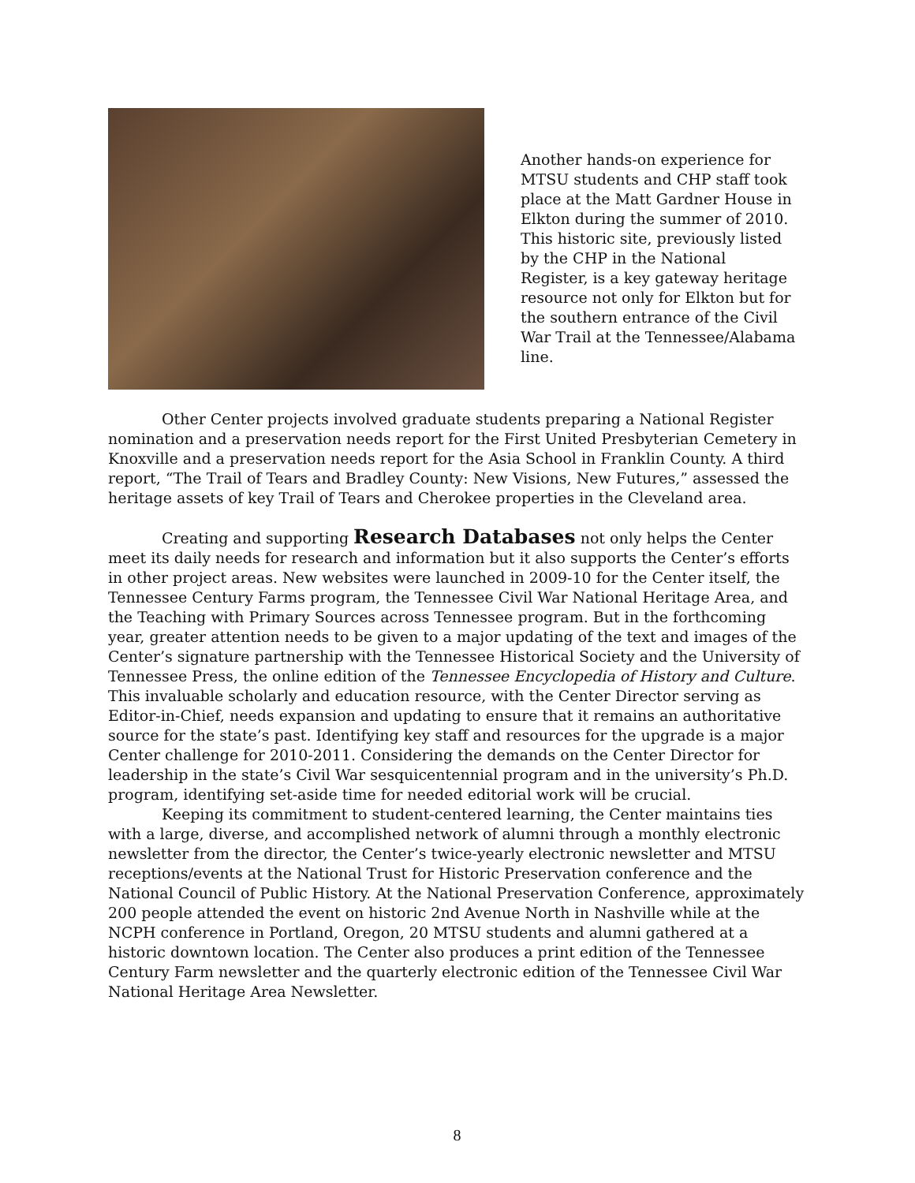Another hands-on experience for MTSU students and CHP staff took place at the Matt Gardner House in Elkton during the summer of 2010. This historic site, previously listed by the CHP in the National Register, is a key gateway heritage resource not only for Elkton but for the southern entrance of the Civil War Trail at the Tennessee/Alabama line.
Other Center projects involved graduate students preparing a National Register nomination and a preservation needs report for the First United Presbyterian Cemetery in Knoxville and a preservation needs report for the Asia School in Franklin County. A third report, “The Trail of Tears and Bradley County: New Visions, New Futures,” assessed the heritage assets of key Trail of Tears and Cherokee properties in the Cleveland area.
Creating and supporting Research Databases not only helps the Center meet its daily needs for research and information but it also supports the Center’s efforts in other project areas. New websites were launched in 2009-10 for the Center itself, the Tennessee Century Farms program, the Tennessee Civil War National Heritage Area, and the Teaching with Primary Sources across Tennessee program. But in the forthcoming year, greater attention needs to be given to a major updating of the text and images of the Center’s signature partnership with the Tennessee Historical Society and the University of Tennessee Press, the online edition of the Tennessee Encyclopedia of History and Culture. This invaluable scholarly and education resource, with the Center Director serving as Editor-in-Chief, needs expansion and updating to ensure that it remains an authoritative source for the state’s past. Identifying key staff and resources for the upgrade is a major Center challenge for 2010-2011. Considering the demands on the Center Director for leadership in the state’s Civil War sesquicentennial program and in the university’s Ph.D. program, identifying set-aside time for needed editorial work will be crucial.
Keeping its commitment to student-centered learning, the Center maintains ties with a large, diverse, and accomplished network of alumni through a monthly electronic newsletter from the director, the Center’s twice-yearly electronic newsletter and MTSU receptions/events at the National Trust for Historic Preservation conference and the National Council of Public History. At the National Preservation Conference, approximately 200 people attended the event on historic 2nd Avenue North in Nashville while at the NCPH conference in Portland, Oregon, 20 MTSU students and alumni gathered at a historic downtown location. The Center also produces a print edition of the Tennessee Century Farm newsletter and the quarterly electronic edition of the Tennessee Civil War National Heritage Area Newsletter.
8